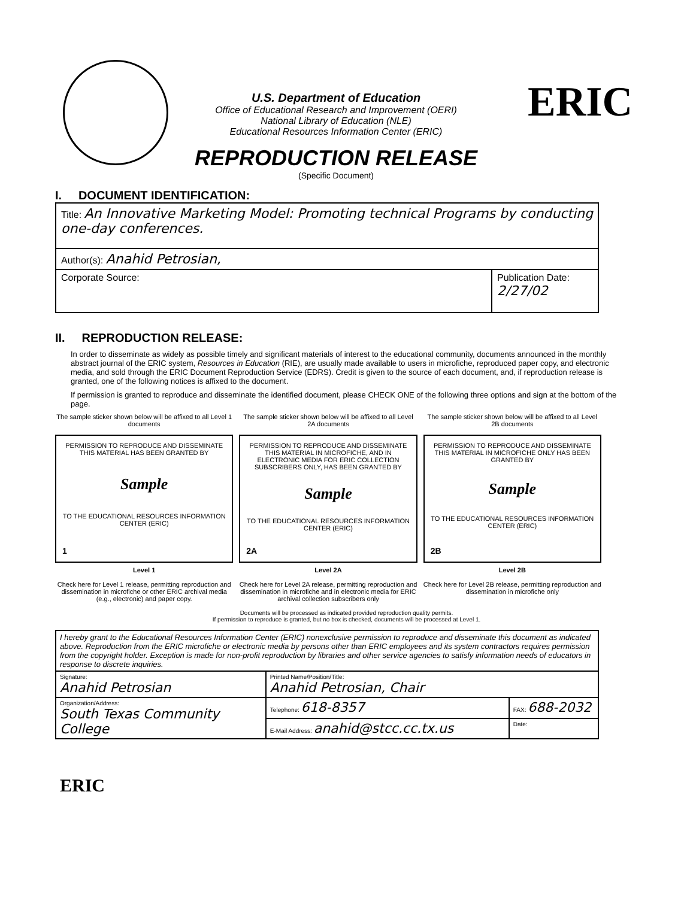U.S. Department of Education
Office of Educational Research and Improvement (OERI)
National Library of Education (NLE)
Educational Resources Information Center (ERIC)
REPRODUCTION RELEASE
(Specific Document)
ERIC
I. DOCUMENT IDENTIFICATION:
| Title: An Innovative Marketing Model: Promoting technical Programs by conducting one-day conferences. | |
| Author(s): Anahid Petrosian, | |
| Corporate Source: | Publication Date: 2/27/02 |
II. REPRODUCTION RELEASE:
In order to disseminate as widely as possible timely and significant materials of interest to the educational community, documents announced in the monthly abstract journal of the ERIC system, Resources in Education (RIE), are usually made available to users in microfiche, reproduced paper copy, and electronic media, and sold through the ERIC Document Reproduction Service (EDRS). Credit is given to the source of each document, and, if reproduction release is granted, one of the following notices is affixed to the document.
If permission is granted to reproduce and disseminate the identified document, please CHECK ONE of the following three options and sign at the bottom of the page.
The sample sticker shown below will be affixed to all Level 1 documents
PERMISSION TO REPRODUCE AND DISSEMINATE THIS MATERIAL HAS BEEN GRANTED BY
Sample
TO THE EDUCATIONAL RESOURCES INFORMATION CENTER (ERIC)
1
Level 1
Check here for Level 1 release, permitting reproduction and dissemination in microfiche or other ERIC archival media (e.g., electronic) and paper copy.
The sample sticker shown below will be affixed to all Level 2A documents
PERMISSION TO REPRODUCE AND DISSEMINATE THIS MATERIAL IN MICROFICHE, AND IN ELECTRONIC MEDIA FOR ERIC COLLECTION SUBSCRIBERS ONLY, HAS BEEN GRANTED BY
Sample
TO THE EDUCATIONAL RESOURCES INFORMATION CENTER (ERIC)
2A
Level 2A
Check here for Level 2A release, permitting reproduction and dissemination in microfiche and in electronic media for ERIC archival collection subscribers only
The sample sticker shown below will be affixed to all Level 2B documents
PERMISSION TO REPRODUCE AND DISSEMINATE THIS MATERIAL IN MICROFICHE ONLY HAS BEEN GRANTED BY
Sample
TO THE EDUCATIONAL RESOURCES INFORMATION CENTER (ERIC)
2B
Level 2B
Check here for Level 2B release, permitting reproduction and dissemination in microfiche only
Documents will be processed as indicated provided reproduction quality permits.
If permission to reproduce is granted, but no box is checked, documents will be processed at Level 1.
| I hereby grant to the Educational Resources Information Center (ERIC) nonexclusive permission to reproduce and disseminate this document as indicated above. Reproduction from the ERIC microfiche or electronic media by persons other than ERIC employees and its system contractors requires permission from the copyright holder. Exception is made for non-profit reproduction by libraries and other service agencies to satisfy information needs of educators in response to discrete inquiries. | | |
| Signature: Anahid Petrosian | Printed Name/Position/Title: Anahid Petrosian, Chair | |
| Organization/Address: South Texas Community College | Telephone: 618-8357 | FAX: 688-2032 |
| | E-Mail Address: anahid@stcc.cc.tx.us | Date: |
ERIC